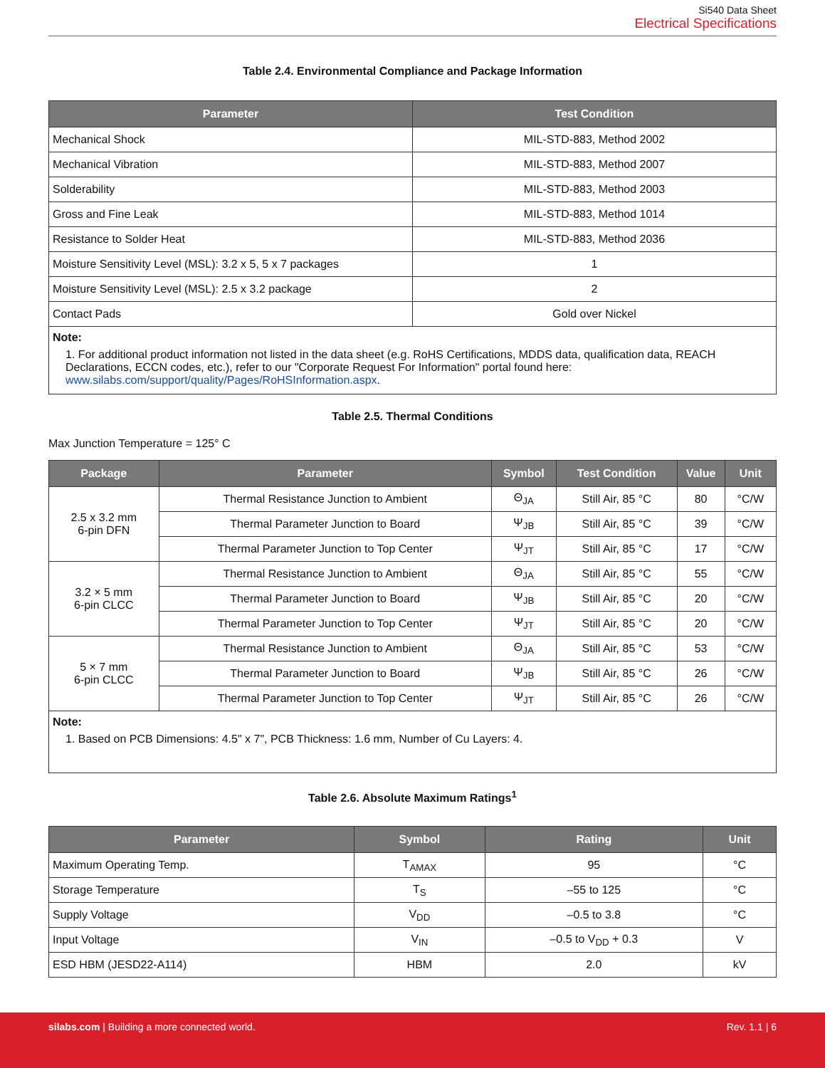Si540 Data Sheet
Electrical Specifications
Table 2.4. Environmental Compliance and Package Information
| Parameter | Test Condition |
| --- | --- |
| Mechanical Shock | MIL-STD-883, Method 2002 |
| Mechanical Vibration | MIL-STD-883, Method 2007 |
| Solderability | MIL-STD-883, Method 2003 |
| Gross and Fine Leak | MIL-STD-883, Method 1014 |
| Resistance to Solder Heat | MIL-STD-883, Method 2036 |
| Moisture Sensitivity Level (MSL): 3.2 x 5, 5 x 7 packages | 1 |
| Moisture Sensitivity Level (MSL): 2.5 x 3.2 package | 2 |
| Contact Pads | Gold over Nickel |
| Note: 1. For additional product information not listed in the data sheet (e.g. RoHS Certifications, MDDS data, qualification data, REACH Declarations, ECCN codes, etc.), refer to our "Corporate Request For Information" portal found here: www.silabs.com/support/quality/Pages/RoHSInformation.aspx . | |
Table 2.5. Thermal Conditions
Max Junction Temperature = 125° C
| Package | Parameter | Symbol | Test Condition | Value | Unit |
| --- | --- | --- | --- | --- | --- |
| 2.5 x 3.2 mm 6-pin DFN | Thermal Resistance Junction to Ambient | Θ<sub>JA</sub> | Still Air, 85 °C | 80 | °C/W |
| | Thermal Parameter Junction to Board | Ψ<sub>JB</sub> | Still Air, 85 °C | 39 | °C/W |
| | Thermal Parameter Junction to Top Center | Ψ<sub>JT</sub> | Still Air, 85 °C | 17 | °C/W |
| 3.2 × 5 mm 6-pin CLCC | Thermal Resistance Junction to Ambient | Θ<sub>JA</sub> | Still Air, 85 °C | 55 | °C/W |
| | Thermal Parameter Junction to Board | Ψ<sub>JB</sub> | Still Air, 85 °C | 20 | °C/W |
| | Thermal Parameter Junction to Top Center | Ψ<sub>JT</sub> | Still Air, 85 °C | 20 | °C/W |
| 5 × 7 mm 6-pin CLCC | Thermal Resistance Junction to Ambient | Θ<sub>JA</sub> | Still Air, 85 °C | 53 | °C/W |
| | Thermal Parameter Junction to Board | Ψ<sub>JB</sub> | Still Air, 85 °C | 26 | °C/W |
| | Thermal Parameter Junction to Top Center | Ψ<sub>JT</sub> | Still Air, 85 °C | 26 | °C/W |
| Note: 1. Based on PCB Dimensions: 4.5" x 7", PCB Thickness: 1.6 mm, Number of Cu Layers: 4. | | | | | |
Table 2.6. Absolute Maximum Ratings<sup>1</sup>
| Parameter | Symbol | Rating | Unit |
| --- | --- | --- | --- |
| Maximum Operating Temp. | T<sub>AMAX</sub> | 95 | °C |
| Storage Temperature | T<sub>S</sub> | –55 to 125 | °C |
| Supply Voltage | V<sub>DD</sub> | –0.5 to 3.8 | °C |
| Input Voltage | V<sub>IN</sub> | –0.5 to V<sub>DD</sub> + 0.3 | V |
| ESD HBM (JESD22-A114) | HBM | 2.0 | kV |
silabs.com | Building a more connected world. Rev. 1.1 | 6